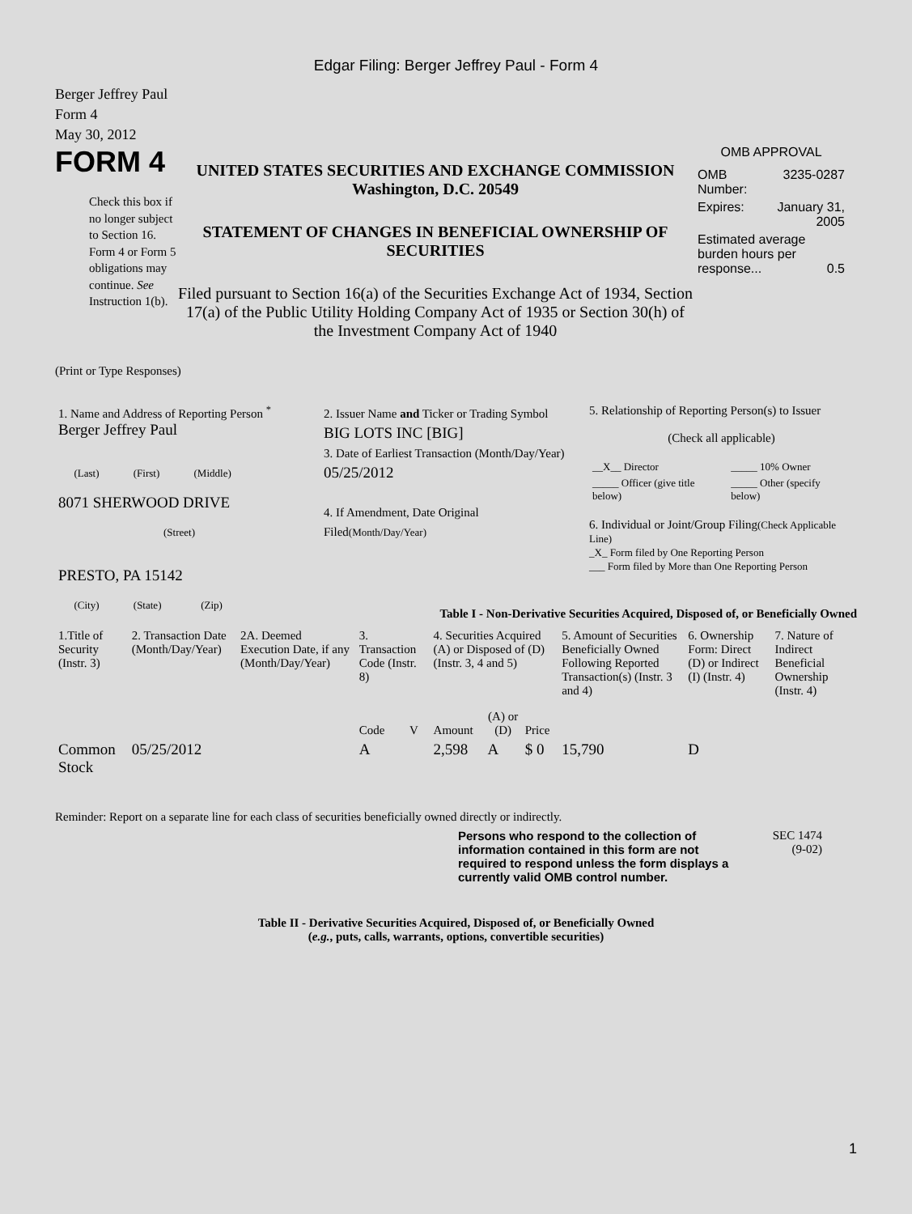Edgar Filing: Berger Jeffrey Paul - Form 4
Berger Jeffrey Paul
Form 4
May 30, 2012
FORM 4
Check this box if no longer subject to Section 16. Form 4 or Form 5 obligations may continue. See Instruction 1(b).
UNITED STATES SECURITIES AND EXCHANGE COMMISSION
Washington, D.C. 20549
STATEMENT OF CHANGES IN BENEFICIAL OWNERSHIP OF SECURITIES
Filed pursuant to Section 16(a) of the Securities Exchange Act of 1934, Section 17(a) of the Public Utility Holding Company Act of 1935 or Section 30(h) of the Investment Company Act of 1940
OMB APPROVAL
| OMB Number: | 3235-0287 |
| Expires: | January 31, 2005 |
| Estimated average burden hours per response... 0.5 | |
(Print or Type Responses)
| 1. Name and Address of Reporting Person <sup>*</sup> Berger Jeffrey Paul (Last) (First) (Middle) 8071 SHERWOOD DRIVE (Street) PRESTO, PA 15142 (City) (State) (Zip) | 2. Issuer Name and Ticker or Trading Symbol BIG LOTS INC [BIG] 3. Date of Earliest Transaction (Month/Day/Year) 05/25/2012 4. If Amendment, Date Original Filed (Month/Day/Year) | 5. Relationship of Reporting Person(s) to Issuer (Check all applicable) / __X__ Director / _____ 10% Owner / / _____ Officer (give title below) / _____ Other (specify below) / 6. Individual or Joint/Group Filing (Check Applicable Line) _X_ Form filed by One Reporting Person ___ Form filed by More than One Reporting Person |
Table I - Non-Derivative Securities Acquired, Disposed of, or Beneficially Owned
| 1.Title of Security (Instr. 3) | 2. Transaction Date (Month/Day/Year) | 2A. Deemed Execution Date, if any (Month/Day/Year) | 3. Transaction Code (Instr. 8) | | 4. Securities Acquired (A) or Disposed of (D) (Instr. 3, 4 and 5) | | | 5. Amount of Securities Beneficially Owned Following Reported Transaction(s) (Instr. 3 and 4) | 6. Ownership Form: Direct (D) or Indirect (I) (Instr. 4) | 7. Nature of Indirect Beneficial Ownership (Instr. 4) |
| | | | Code | V | Amount | (A) or (D) | Price | | | |
| Common Stock | 05/25/2012 | | A | | 2,598 | A | $ 0 | 15,790 | D | |
Reminder: Report on a separate line for each class of securities beneficially owned directly or indirectly.
Persons who respond to the collection of information contained in this form are not required to respond unless the form displays a currently valid OMB control number.
SEC 1474
(9-02)
Table II - Derivative Securities Acquired, Disposed of, or Beneficially Owned
(e.g., puts, calls, warrants, options, convertible securities)
1